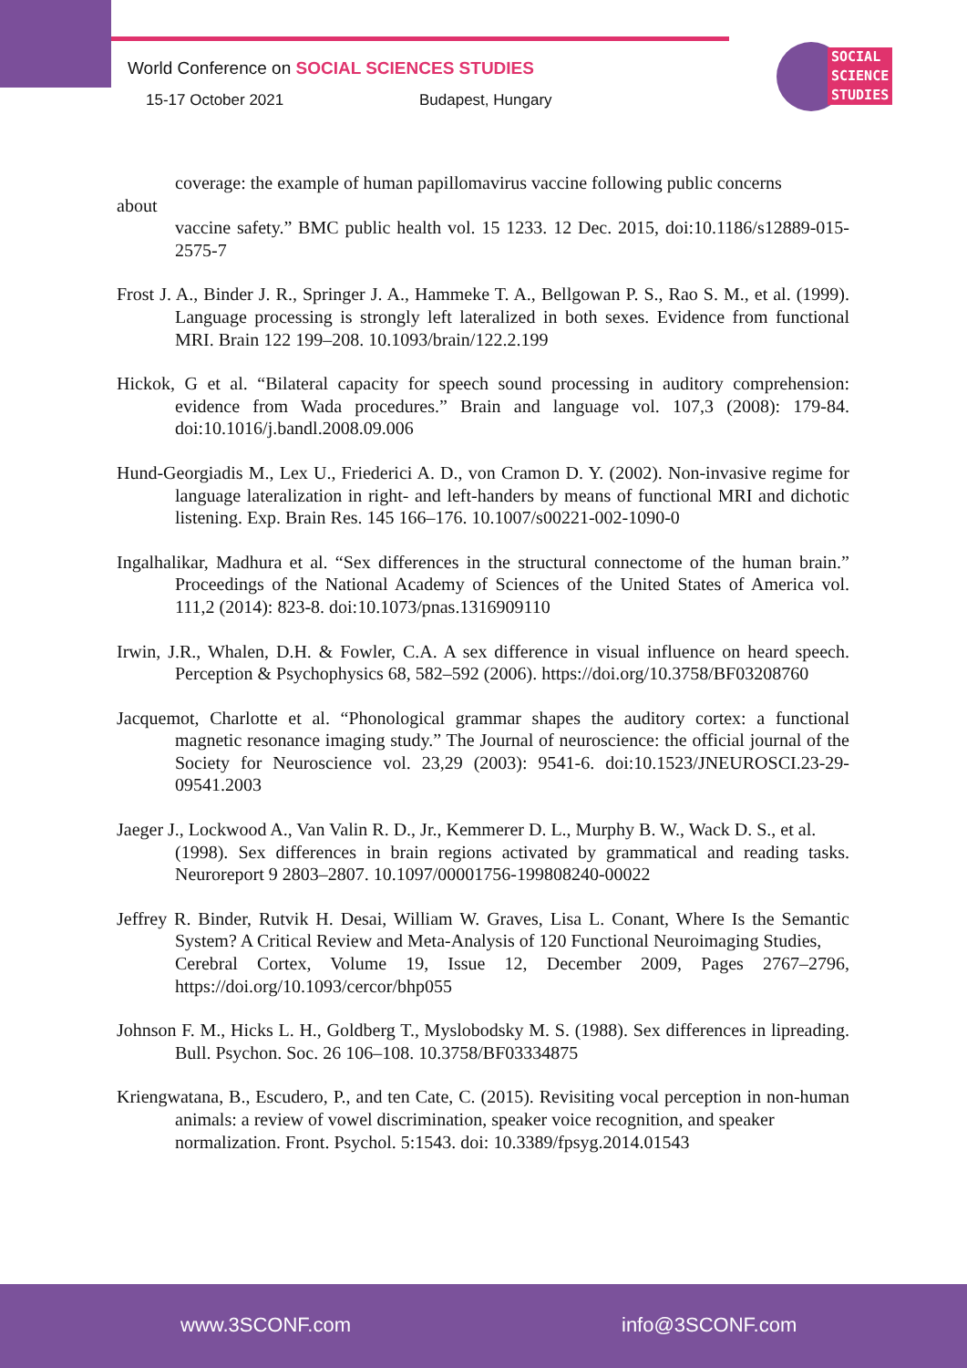World Conference on SOCIAL SCIENCES STUDIES
15-17 October 2021 Budapest, Hungary
SOCIAL
SCIENCE
STUDIES
coverage: the example of human papillomavirus vaccine following public concerns
about
vaccine safety.” BMC public health vol. 15 1233. 12 Dec. 2015, doi:10.1186/s12889-015-2575-7
Frost J. A., Binder J. R., Springer J. A., Hammeke T. A., Bellgowan P. S., Rao S. M., et al. (1999). Language processing is strongly left lateralized in both sexes. Evidence from functional MRI. Brain 122 199–208. 10.1093/brain/122.2.199
Hickok, G et al. “Bilateral capacity for speech sound processing in auditory comprehension: evidence from Wada procedures.” Brain and language vol. 107,3 (2008): 179-84. doi:10.1016/j.bandl.2008.09.006
Hund-Georgiadis M., Lex U., Friederici A. D., von Cramon D. Y. (2002). Non-invasive regime for language lateralization in right- and left-handers by means of functional MRI and dichotic listening. Exp. Brain Res. 145 166–176. 10.1007/s00221-002-1090-0
Ingalhalikar, Madhura et al. “Sex differences in the structural connectome of the human brain.” Proceedings of the National Academy of Sciences of the United States of America vol. 111,2 (2014): 823-8. doi:10.1073/pnas.1316909110
Irwin, J.R., Whalen, D.H. & Fowler, C.A. A sex difference in visual influence on heard speech. Perception & Psychophysics 68, 582–592 (2006). https://doi.org/10.3758/BF03208760
Jacquemot, Charlotte et al. “Phonological grammar shapes the auditory cortex: a functional magnetic resonance imaging study.” The Journal of neuroscience: the official journal of the Society for Neuroscience vol. 23,29 (2003): 9541-6. doi:10.1523/JNEUROSCI.23-29-09541.2003
Jaeger J., Lockwood A., Van Valin R. D., Jr., Kemmerer D. L., Murphy B. W., Wack D. S., et al.
(1998). Sex differences in brain regions activated by grammatical and reading tasks. Neuroreport 9 2803–2807. 10.1097/00001756-199808240-00022
Jeffrey R. Binder, Rutvik H. Desai, William W. Graves, Lisa L. Conant, Where Is the Semantic System? A Critical Review and Meta-Analysis of 120 Functional Neuroimaging Studies,
Cerebral Cortex, Volume 19, Issue 12, December 2009, Pages 2767–2796, https://doi.org/10.1093/cercor/bhp055
Johnson F. M., Hicks L. H., Goldberg T., Myslobodsky M. S. (1988). Sex differences in lipreading. Bull. Psychon. Soc. 26 106–108. 10.3758/BF03334875
Kriengwatana, B., Escudero, P., and ten Cate, C. (2015). Revisiting vocal perception in non-human animals: a review of vowel discrimination, speaker voice recognition, and speaker
normalization. Front. Psychol. 5:1543. doi: 10.3389/fpsyg.2014.01543
www.3SCONF.com info@3SCONF.com